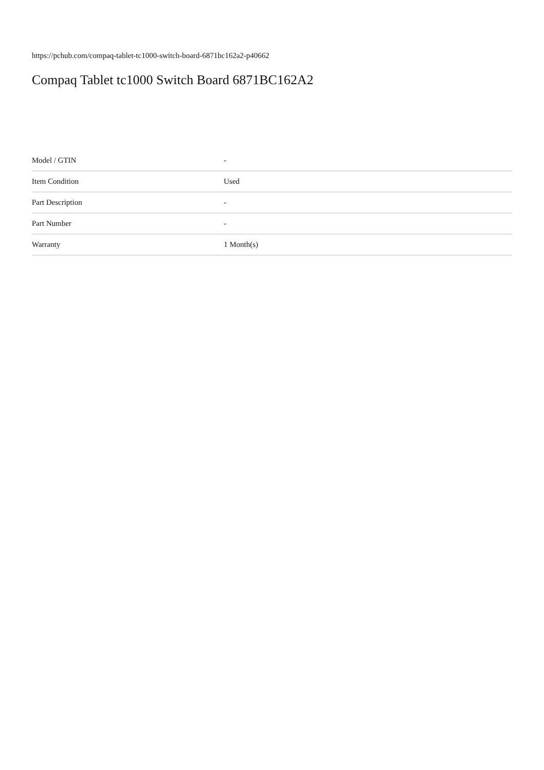https://pchub.com/compaq-tablet-tc1000-switch-board-6871bc162a2-p40662
Compaq Tablet tc1000 Switch Board 6871BC162A2
| Model / GTIN | - |
| Item Condition | Used |
| Part Description | - |
| Part Number | - |
| Warranty | 1 Month(s) |